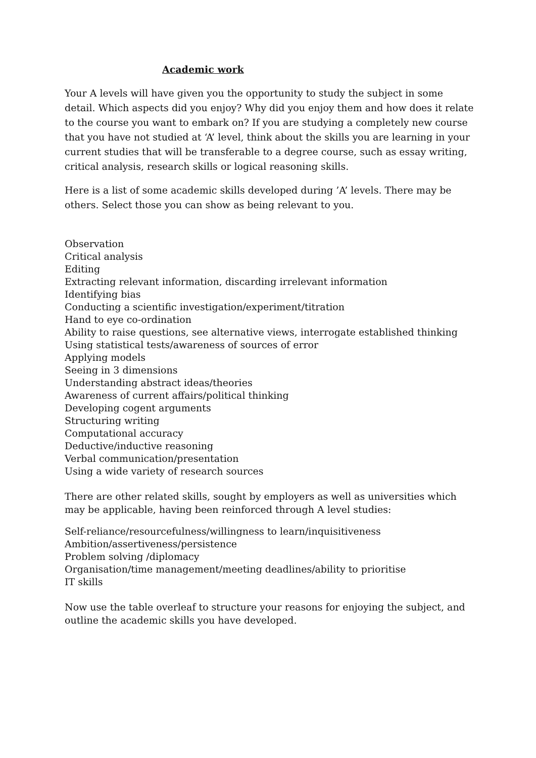Academic work
Your A levels will have given you the opportunity to study the subject in some detail. Which aspects did you enjoy? Why did you enjoy them and how does it relate to the course you want to embark on? If you are studying a completely new course that you have not studied at ‘A’ level, think about the skills you are learning in your current studies that will be transferable to a degree course, such as essay writing, critical analysis, research skills or logical reasoning skills.
Here is a list of some academic skills developed during ’A’ levels. There may be others. Select those you can show as being relevant to you.
Observation
Critical analysis
Editing
Extracting relevant information, discarding irrelevant information
Identifying bias
Conducting a scientific investigation/experiment/titration
Hand to eye co-ordination
Ability to raise questions, see alternative views, interrogate established thinking
Using statistical tests/awareness of sources of error
Applying models
Seeing in 3 dimensions
Understanding abstract ideas/theories
Awareness of current affairs/political thinking
Developing cogent arguments
Structuring writing
Computational accuracy
Deductive/inductive reasoning
Verbal communication/presentation
Using a wide variety of research sources
There are other related skills, sought by employers as well as universities which may be applicable, having been reinforced through A level studies:
Self-reliance/resourcefulness/willingness to learn/inquisitiveness
Ambition/assertiveness/persistence
Problem solving /diplomacy
Organisation/time management/meeting deadlines/ability to prioritise
IT skills
Now use the table overleaf to structure your reasons for enjoying the subject, and outline the academic skills you have developed.